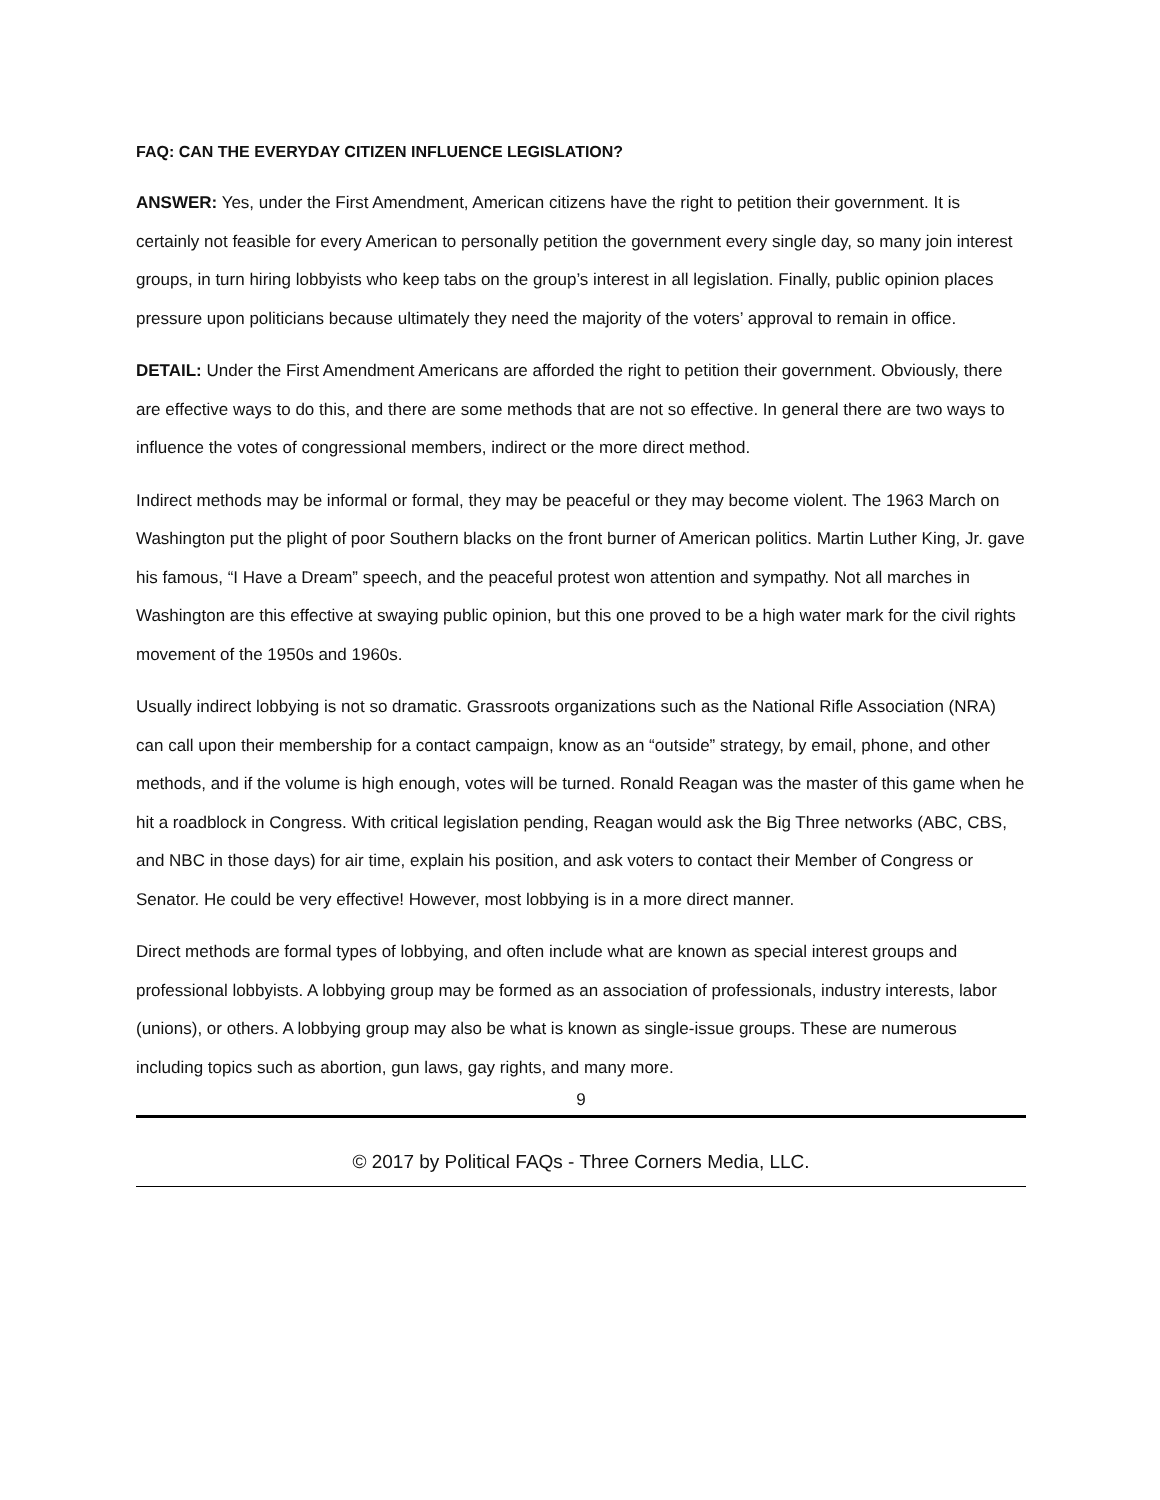FAQ: CAN THE EVERYDAY CITIZEN INFLUENCE LEGISLATION?
ANSWER: Yes, under the First Amendment, American citizens have the right to petition their government. It is certainly not feasible for every American to personally petition the government every single day, so many join interest groups, in turn hiring lobbyists who keep tabs on the group’s interest in all legislation. Finally, public opinion places pressure upon politicians because ultimately they need the majority of the voters’ approval to remain in office.
DETAIL: Under the First Amendment Americans are afforded the right to petition their government. Obviously, there are effective ways to do this, and there are some methods that are not so effective. In general there are two ways to influence the votes of congressional members, indirect or the more direct method.
Indirect methods may be informal or formal, they may be peaceful or they may become violent. The 1963 March on Washington put the plight of poor Southern blacks on the front burner of American politics. Martin Luther King, Jr. gave his famous, “I Have a Dream” speech, and the peaceful protest won attention and sympathy. Not all marches in Washington are this effective at swaying public opinion, but this one proved to be a high water mark for the civil rights movement of the 1950s and 1960s.
Usually indirect lobbying is not so dramatic. Grassroots organizations such as the National Rifle Association (NRA) can call upon their membership for a contact campaign, know as an “outside” strategy, by email, phone, and other methods, and if the volume is high enough, votes will be turned. Ronald Reagan was the master of this game when he hit a roadblock in Congress. With critical legislation pending, Reagan would ask the Big Three networks (ABC, CBS, and NBC in those days) for air time, explain his position, and ask voters to contact their Member of Congress or Senator. He could be very effective! However, most lobbying is in a more direct manner.
Direct methods are formal types of lobbying, and often include what are known as special interest groups and professional lobbyists. A lobbying group may be formed as an association of professionals, industry interests, labor (unions), or others. A lobbying group may also be what is known as single-issue groups. These are numerous including topics such as abortion, gun laws, gay rights, and many more.
9
© 2017 by Political FAQs - Three Corners Media, LLC.